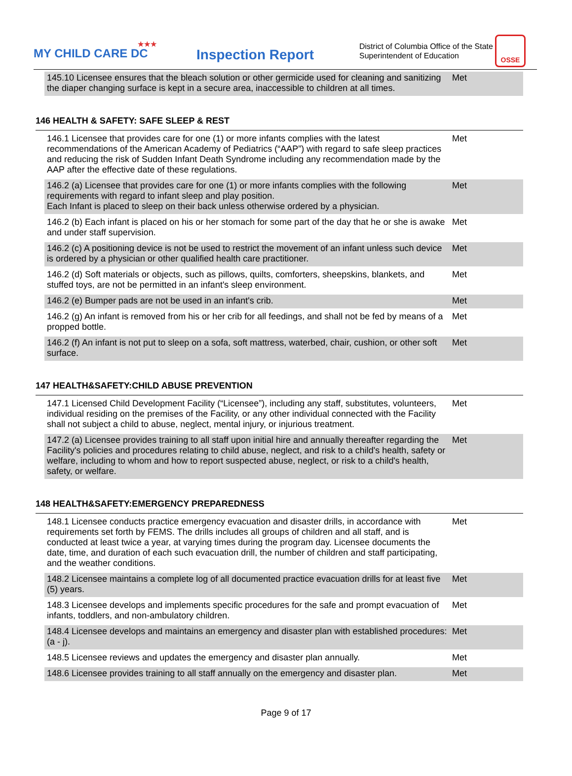★★★
MY CHILD CARE DC
Inspection Report
District of Columbia Office of the State Superintendent of Education
OSSE
| 145.10 Licensee ensures that the bleach solution or other germicide used for cleaning and sanitizing the diaper changing surface is kept in a secure area, inaccessible to children at all times. | Met |
146 HEALTH & SAFETY: SAFE SLEEP & REST
| 146.1 Licensee that provides care for one (1) or more infants complies with the latest recommendations of the American Academy of Pediatrics (“AAP”) with regard to safe sleep practices and reducing the risk of Sudden Infant Death Syndrome including any recommendation made by the AAP after the effective date of these regulations. | Met |
| 146.2 (a) Licensee that provides care for one (1) or more infants complies with the following requirements with regard to infant sleep and play position. Each Infant is placed to sleep on their back unless otherwise ordered by a physician. | Met |
| 146.2 (b) Each infant is placed on his or her stomach for some part of the day that he or she is awake and under staff supervision. | Met |
| 146.2 (c) A positioning device is not be used to restrict the movement of an infant unless such device is ordered by a physician or other qualified health care practitioner. | Met |
| 146.2 (d) Soft materials or objects, such as pillows, quilts, comforters, sheepskins, blankets, and stuffed toys, are not be permitted in an infant's sleep environment. | Met |
| 146.2 (e) Bumper pads are not be used in an infant's crib. | Met |
| 146.2 (g) An infant is removed from his or her crib for all feedings, and shall not be fed by means of a propped bottle. | Met |
| 146.2 (f) An infant is not put to sleep on a sofa, soft mattress, waterbed, chair, cushion, or other soft surface. | Met |
147 HEALTH&SAFETY:CHILD ABUSE PREVENTION
| 147.1 Licensed Child Development Facility (“Licensee”), including any staff, substitutes, volunteers, individual residing on the premises of the Facility, or any other individual connected with the Facility shall not subject a child to abuse, neglect, mental injury, or injurious treatment. | Met |
| 147.2 (a) Licensee provides training to all staff upon initial hire and annually thereafter regarding the Facility's policies and procedures relating to child abuse, neglect, and risk to a child's health, safety or welfare, including to whom and how to report suspected abuse, neglect, or risk to a child's health, safety, or welfare. | Met |
148 HEALTH&SAFETY:EMERGENCY PREPAREDNESS
| 148.1 Licensee conducts practice emergency evacuation and disaster drills, in accordance with requirements set forth by FEMS. The drills includes all groups of children and all staff, and is conducted at least twice a year, at varying times during the program day. Licensee documents the date, time, and duration of each such evacuation drill, the number of children and staff participating, and the weather conditions. | Met |
| 148.2 Licensee maintains a complete log of all documented practice evacuation drills for at least five (5) years. | Met |
| 148.3 Licensee develops and implements specific procedures for the safe and prompt evacuation of infants, toddlers, and non-ambulatory children. | Met |
| 148.4 Licensee develops and maintains an emergency and disaster plan with established procedures: (a - j). | Met |
| 148.5 Licensee reviews and updates the emergency and disaster plan annually. | Met |
| 148.6 Licensee provides training to all staff annually on the emergency and disaster plan. | Met |
Page 9 of 17